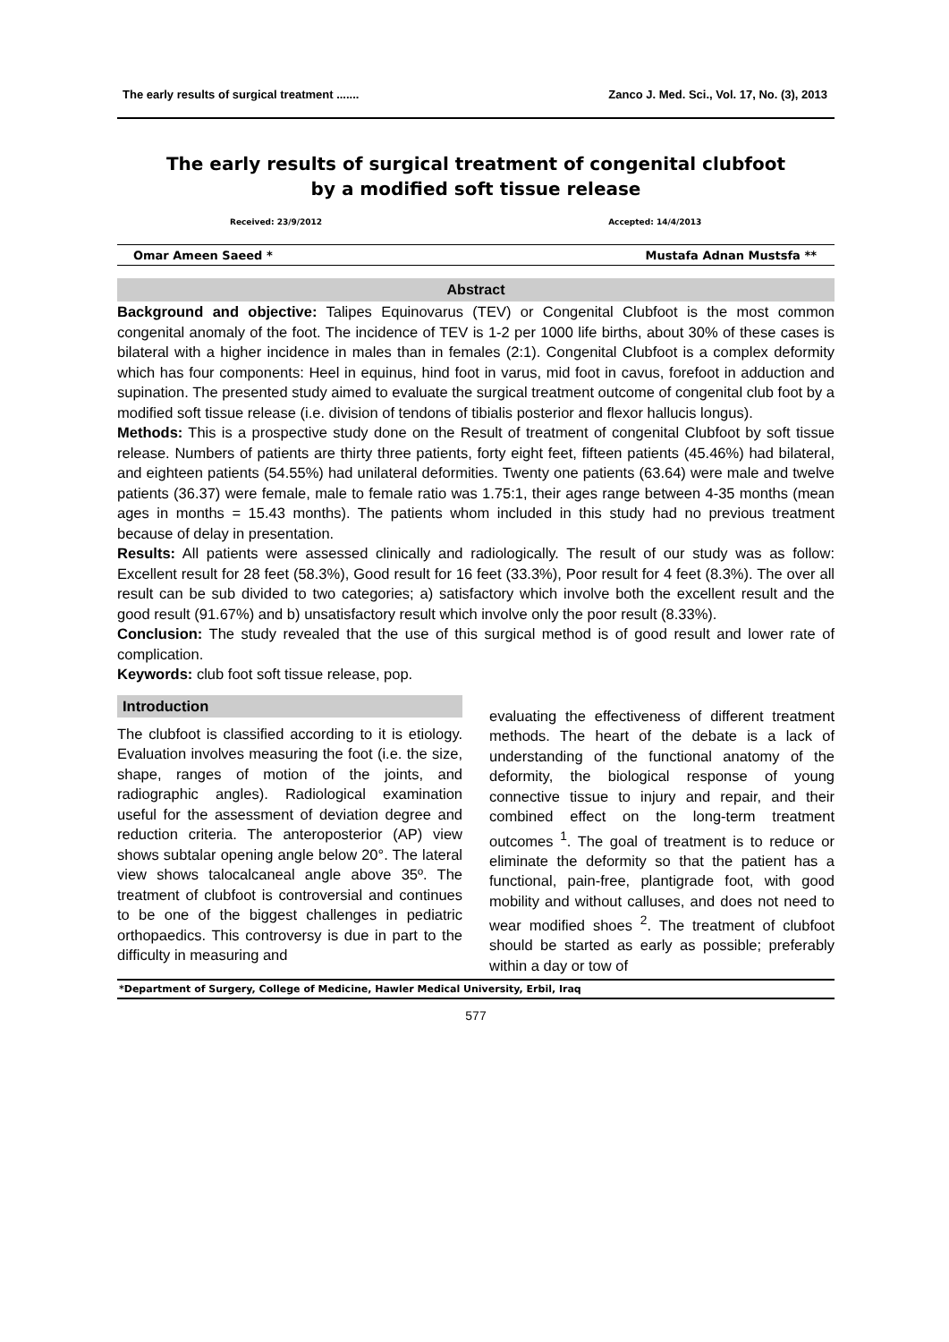The early results of surgical treatment ....... Zanco J. Med. Sci., Vol. 17, No. (3), 2013
The early results of surgical treatment of congenital clubfoot
by a modified soft tissue release
Received: 23/9/2012 Accepted: 14/4/2013
Omar Ameen Saeed * Mustafa Adnan Mustsfa **
Abstract
Background and objective: Talipes Equinovarus (TEV) or Congenital Clubfoot is the most common congenital anomaly of the foot. The incidence of TEV is 1-2 per 1000 life births, about 30% of these cases is bilateral with a higher incidence in males than in females (2:1). Congenital Clubfoot is a complex deformity which has four components: Heel in equinus, hind foot in varus, mid foot in cavus, forefoot in adduction and supination. The presented study aimed to evaluate the surgical treatment outcome of congenital club foot by a modified soft tissue release (i.e. division of tendons of tibialis posterior and flexor hallucis longus).
Methods: This is a prospective study done on the Result of treatment of congenital Clubfoot by soft tissue release. Numbers of patients are thirty three patients, forty eight feet, fifteen patients (45.46%) had bilateral, and eighteen patients (54.55%) had unilateral deformities. Twenty one patients (63.64) were male and twelve patients (36.37) were female, male to female ratio was 1.75:1, their ages range between 4-35 months (mean ages in months = 15.43 months). The patients whom included in this study had no previous treatment because of delay in presentation.
Results: All patients were assessed clinically and radiologically. The result of our study was as follow: Excellent result for 28 feet (58.3%), Good result for 16 feet (33.3%), Poor result for 4 feet (8.3%). The over all result can be sub divided to two categories; a) satisfactory which involve both the excellent result and the good result (91.67%) and b) unsatisfactory result which involve only the poor result (8.33%).
Conclusion: The study revealed that the use of this surgical method is of good result and lower rate of complication.
Keywords: club foot soft tissue release, pop.
Introduction
The clubfoot is classified according to it is etiology. Evaluation involves measuring the foot (i.e. the size, shape, ranges of motion of the joints, and radiographic angles). Radiological examination useful for the assessment of deviation degree and reduction criteria. The anteroposterior (AP) view shows subtalar opening angle below 20°. The lateral view shows talocalcaneal angle above 35º. The treatment of clubfoot is controversial and continues to be one of the biggest challenges in pediatric orthopaedics. This controversy is due in part to the difficulty in measuring and
evaluating the effectiveness of different treatment methods. The heart of the debate is a lack of understanding of the functional anatomy of the deformity, the biological response of young connective tissue to injury and repair, and their combined effect on the long-term treatment outcomes <sup>1</sup>. The goal of treatment is to reduce or eliminate the deformity so that the patient has a functional, pain-free, plantigrade foot, with good mobility and without calluses, and does not need to wear modified shoes <sup>2</sup>. The treatment of clubfoot should be started as early as possible; preferably within a day or tow of
*Department of Surgery, College of Medicine, Hawler Medical University, Erbil, Iraq
577